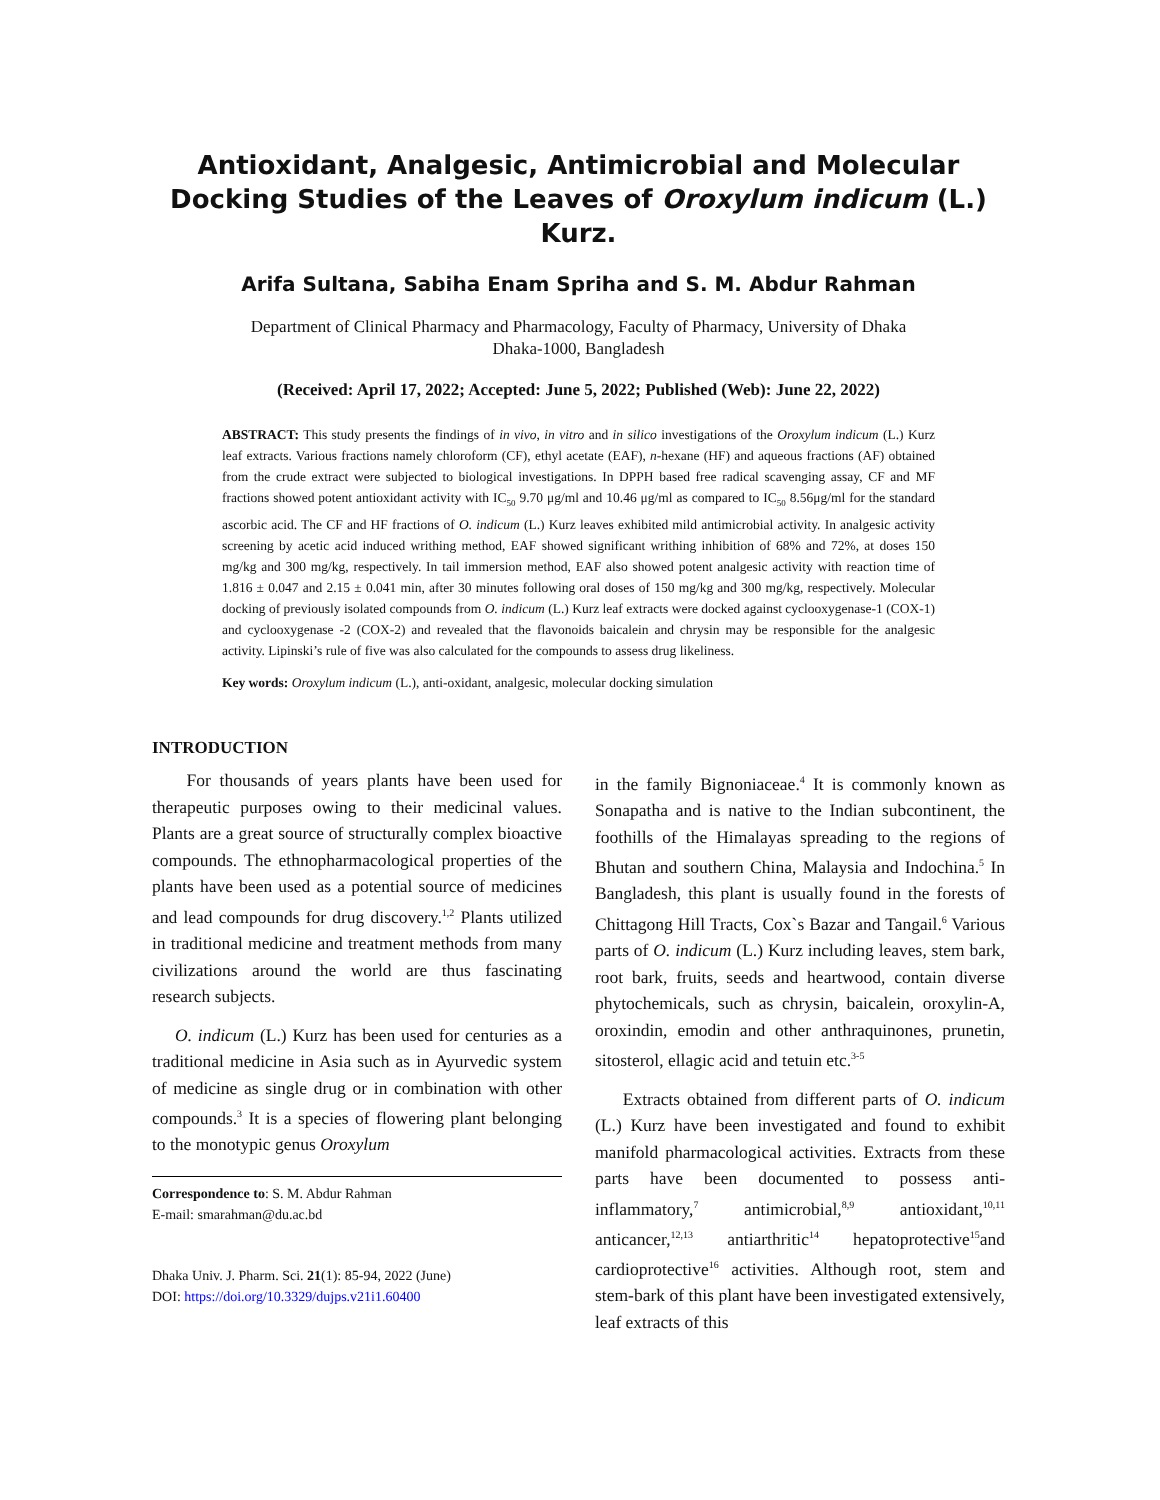Antioxidant, Analgesic, Antimicrobial and Molecular Docking Studies of the Leaves of Oroxylum indicum (L.) Kurz.
Arifa Sultana, Sabiha Enam Spriha and S. M. Abdur Rahman
Department of Clinical Pharmacy and Pharmacology, Faculty of Pharmacy, University of Dhaka
Dhaka-1000, Bangladesh
(Received: April 17, 2022; Accepted: June 5, 2022; Published (Web): June 22, 2022)
ABSTRACT: This study presents the findings of in vivo, in vitro and in silico investigations of the Oroxylum indicum (L.) Kurz leaf extracts. Various fractions namely chloroform (CF), ethyl acetate (EAF), n-hexane (HF) and aqueous fractions (AF) obtained from the crude extract were subjected to biological investigations. In DPPH based free radical scavenging assay, CF and MF fractions showed potent antioxidant activity with IC<sub>50</sub> 9.70 μg/ml and 10.46 μg/ml as compared to IC<sub>50</sub> 8.56μg/ml for the standard ascorbic acid. The CF and HF fractions of O. indicum (L.) Kurz leaves exhibited mild antimicrobial activity. In analgesic activity screening by acetic acid induced writhing method, EAF showed significant writhing inhibition of 68% and 72%, at doses 150 mg/kg and 300 mg/kg, respectively. In tail immersion method, EAF also showed potent analgesic activity with reaction time of 1.816 ± 0.047 and 2.15 ± 0.041 min, after 30 minutes following oral doses of 150 mg/kg and 300 mg/kg, respectively. Molecular docking of previously isolated compounds from O. indicum (L.) Kurz leaf extracts were docked against cyclooxygenase-1 (COX-1) and cyclooxygenase -2 (COX-2) and revealed that the flavonoids baicalein and chrysin may be responsible for the analgesic activity. Lipinski’s rule of five was also calculated for the compounds to assess drug likeliness.
Key words: Oroxylum indicum (L.), anti-oxidant, analgesic, molecular docking simulation
INTRODUCTION
For thousands of years plants have been used for therapeutic purposes owing to their medicinal values. Plants are a great source of structurally complex bioactive compounds. The ethnopharmacological properties of the plants have been used as a potential source of medicines and lead compounds for drug discovery.<sup>1,2</sup> Plants utilized in traditional medicine and treatment methods from many civilizations around the world are thus fascinating research subjects.
O. indicum (L.) Kurz has been used for centuries as a traditional medicine in Asia such as in Ayurvedic system of medicine as single drug or in combination with other compounds.<sup>3</sup> It is a species of flowering plant belonging to the monotypic genus Oroxylum
Correspondence to: S. M. Abdur Rahman
E-mail: smarahman@du.ac.bd
Dhaka Univ. J. Pharm. Sci. 21(1): 85-94, 2022 (June)
DOI: https://doi.org/10.3329/dujps.v21i1.60400
in the family Bignoniaceae.<sup>4</sup> It is commonly known as Sonapatha and is native to the Indian subcontinent, the foothills of the Himalayas spreading to the regions of Bhutan and southern China, Malaysia and Indochina.<sup>5</sup> In Bangladesh, this plant is usually found in the forests of Chittagong Hill Tracts, Cox`s Bazar and Tangail.<sup>6</sup> Various parts of O. indicum (L.) Kurz including leaves, stem bark, root bark, fruits, seeds and heartwood, contain diverse phytochemicals, such as chrysin, baicalein, oroxylin-A, oroxindin, emodin and other anthraquinones, prunetin, sitosterol, ellagic acid and tetuin etc.<sup>3-5</sup>
Extracts obtained from different parts of O. indicum (L.) Kurz have been investigated and found to exhibit manifold pharmacological activities. Extracts from these parts have been documented to possess anti-inflammatory,<sup>7</sup> antimicrobial,<sup>8,9</sup> antioxidant,<sup>10,11</sup> anticancer,<sup>12,13</sup> antiarthritic<sup>14</sup> hepatoprotective<sup>15</sup>and cardioprotective<sup>16</sup> activities. Although root, stem and stem-bark of this plant have been investigated extensively, leaf extracts of this